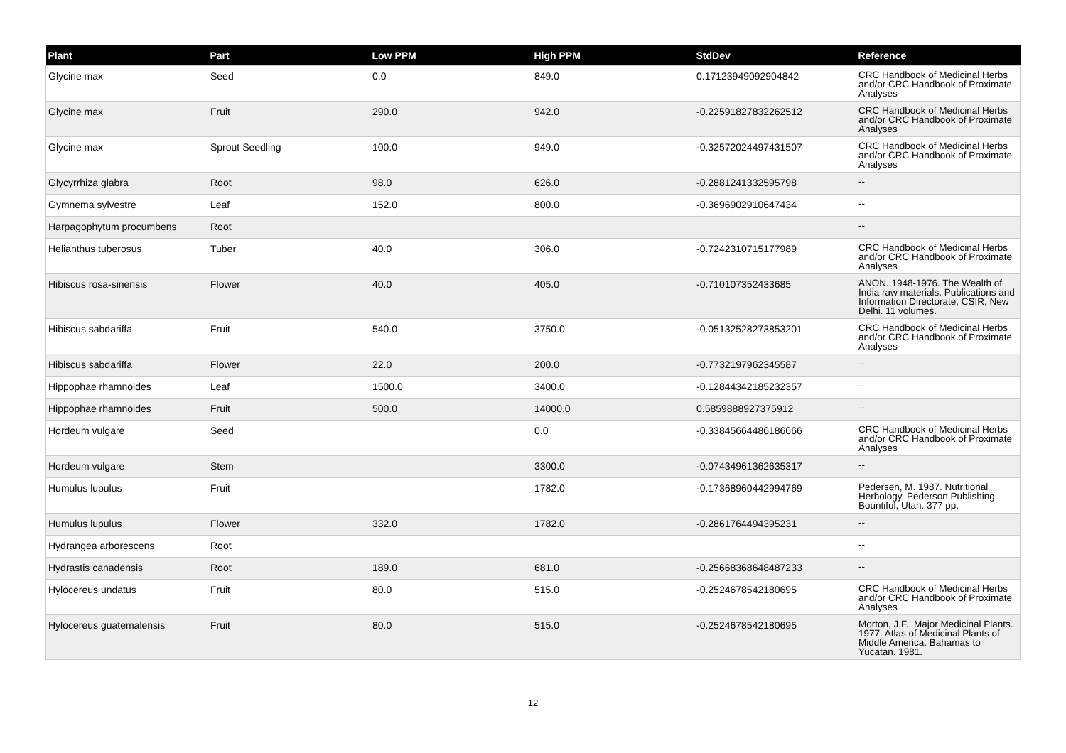| Plant | Part | Low PPM | High PPM | StdDev | Reference |
| --- | --- | --- | --- | --- | --- |
| Glycine max | Seed | 0.0 | 849.0 | 0.17123949092904842 | CRC Handbook of Medicinal Herbs and/or CRC Handbook of Proximate Analyses |
| Glycine max | Fruit | 290.0 | 942.0 | -0.22591827832262512 | CRC Handbook of Medicinal Herbs and/or CRC Handbook of Proximate Analyses |
| Glycine max | Sprout Seedling | 100.0 | 949.0 | -0.32572024497431507 | CRC Handbook of Medicinal Herbs and/or CRC Handbook of Proximate Analyses |
| Glycyrrhiza glabra | Root | 98.0 | 626.0 | -0.2881241332595798 | -- |
| Gymnema sylvestre | Leaf | 152.0 | 800.0 | -0.3696902910647434 | -- |
| Harpagophytum procumbens | Root | | | | -- |
| Helianthus tuberosus | Tuber | 40.0 | 306.0 | -0.7242310715177989 | CRC Handbook of Medicinal Herbs and/or CRC Handbook of Proximate Analyses |
| Hibiscus rosa-sinensis | Flower | 40.0 | 405.0 | -0.710107352433685 | ANON. 1948-1976. The Wealth of India raw materials. Publications and Information Directorate, CSIR, New Delhi. 11 volumes. |
| Hibiscus sabdariffa | Fruit | 540.0 | 3750.0 | -0.05132528273853201 | CRC Handbook of Medicinal Herbs and/or CRC Handbook of Proximate Analyses |
| Hibiscus sabdariffa | Flower | 22.0 | 200.0 | -0.7732197962345587 | -- |
| Hippophae rhamnoides | Leaf | 1500.0 | 3400.0 | -0.12844342185232357 | -- |
| Hippophae rhamnoides | Fruit | 500.0 | 14000.0 | 0.5859888927375912 | -- |
| Hordeum vulgare | Seed | | 0.0 | -0.33845664486186666 | CRC Handbook of Medicinal Herbs and/or CRC Handbook of Proximate Analyses |
| Hordeum vulgare | Stem | | 3300.0 | -0.07434961362635317 | -- |
| Humulus lupulus | Fruit | | 1782.0 | -0.17368960442994769 | Pedersen, M. 1987. Nutritional Herbology. Pederson Publishing. Bountiful, Utah. 377 pp. |
| Humulus lupulus | Flower | 332.0 | 1782.0 | -0.2861764494395231 | -- |
| Hydrangea arborescens | Root | | | | -- |
| Hydrastis canadensis | Root | 189.0 | 681.0 | -0.25668368648487233 | -- |
| Hylocereus undatus | Fruit | 80.0 | 515.0 | -0.2524678542180695 | CRC Handbook of Medicinal Herbs and/or CRC Handbook of Proximate Analyses |
| Hylocereus guatemalensis | Fruit | 80.0 | 515.0 | -0.2524678542180695 | Morton, J.F., Major Medicinal Plants. 1977. Atlas of Medicinal Plants of Middle America. Bahamas to Yucatan. 1981. |
12